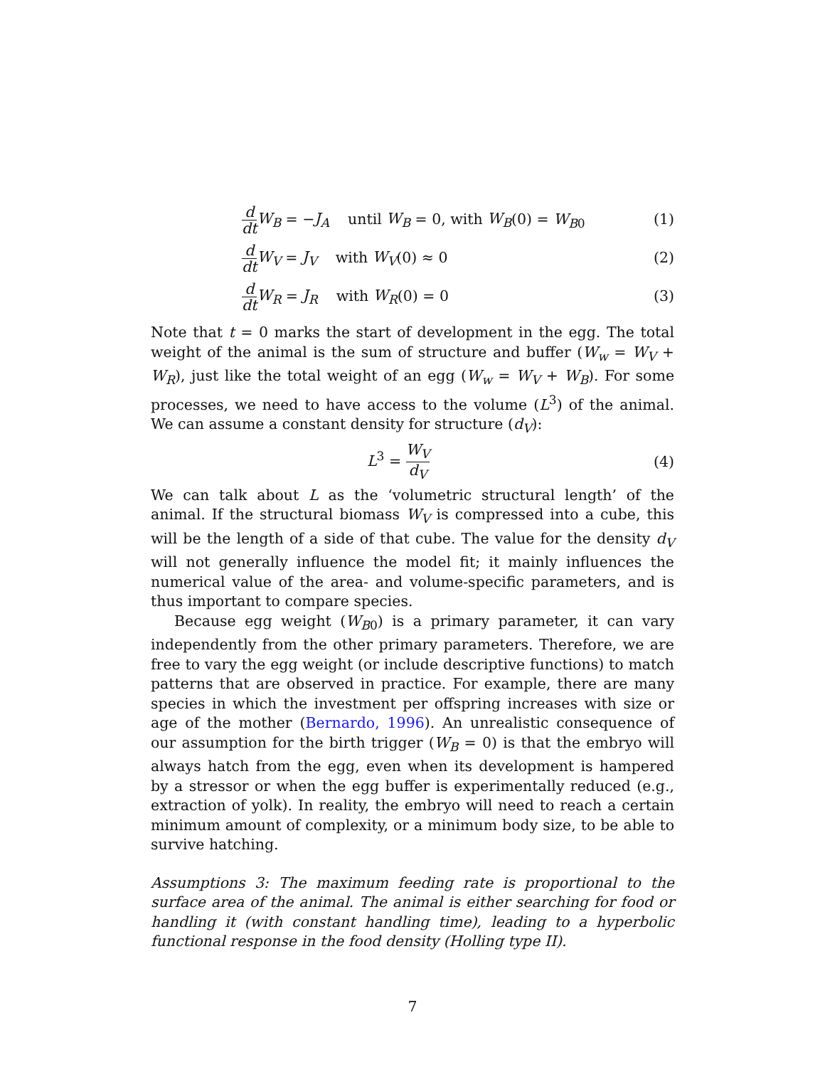d dt W<sub>B</sub> = −J<sub>A</sub> until W<sub>B</sub> = 0, with W<sub>B</sub>(0) = W<sub>B0</sub>
(1)
d dt W<sub>V</sub> = J<sub>V</sub> with W<sub>V</sub>(0) ≈ 0 (2)
d dt W<sub>R</sub> = J<sub>R</sub> with W<sub>R</sub>(0) = 0 (3)
Note that t = 0 marks the start of development in the egg. The total weight of the animal is the sum of structure and buffer (W<sub>w</sub> = W<sub>V</sub> + W<sub>R</sub>), just like the total weight of an egg (W<sub>w</sub> = W<sub>V</sub> + W<sub>B</sub>). For some processes, we need to have access to the volume (L<sup>3</sup>) of the animal. We can assume a constant density for structure (d<sub>V</sub>):
L<sup>3</sup> = W<sub>V</sub> d<sub>V</sub>
(4)
We can talk about L as the ‘volumetric structural length’ of the animal. If the structural biomass W<sub>V</sub> is compressed into a cube, this will be the length of a side of that cube. The value for the density d<sub>V</sub> will not generally influence the model fit; it mainly influences the numerical value of the area- and volume-specific parameters, and is thus important to compare species.
Because egg weight (W<sub>B0</sub>) is a primary parameter, it can vary independently from the other primary parameters. Therefore, we are free to vary the egg weight (or include descriptive functions) to match patterns that are observed in practice. For example, there are many species in which the investment per offspring increases with size or age of the mother (Bernardo, 1996). An unrealistic consequence of our assumption for the birth trigger (W<sub>B</sub> = 0) is that the embryo will always hatch from the egg, even when its development is hampered by a stressor or when the egg buffer is experimentally reduced (e.g., extraction of yolk). In reality, the embryo will need to reach a certain minimum amount of complexity, or a minimum body size, to be able to survive hatching.
Assumptions 3: The maximum feeding rate is proportional to the surface area of the animal. The animal is either searching for food or handling it (with constant handling time), leading to a hyperbolic functional response in the food density (Holling type II).
7